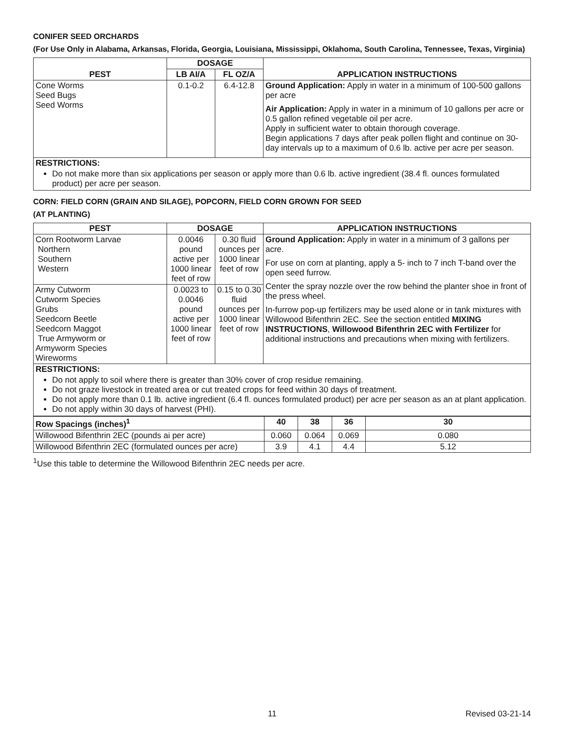CONIFER SEED ORCHARDS
(For Use Only in Alabama, Arkansas, Florida, Georgia, Louisiana, Mississippi, Oklahoma, South Carolina, Tennessee, Texas, Virginia)
| PEST | DOSAGE | | APPLICATION INSTRUCTIONS |
| --- | --- | --- | --- |
| | LB AI/A | FL OZ/A | |
| Cone Worms Seed Bugs Seed Worms | 0.1-0.2 | 6.4-12.8 | Ground Application: Apply in water in a minimum of 100-500 gallons per acre Air Application: Apply in water in a minimum of 10 gallons per acre or 0.5 gallon refined vegetable oil per acre. Apply in sufficient water to obtain thorough coverage. Begin applications 7 days after peak pollen flight and continue on 30-day intervals up to a maximum of 0.6 lb. active per acre per season. |
| RESTRICTIONS: Do not make more than six applications per season or apply more than 0.6 lb. active ingredient (38.4 fl. ounces formulated product) per acre per season. | | | |
CORN: FIELD CORN (GRAIN AND SILAGE), POPCORN, FIELD CORN GROWN FOR SEED
(AT PLANTING)
| PEST | DOSAGE | | APPLICATION INSTRUCTIONS |
| --- | --- | --- | --- |
| Corn Rootworm Larvae Northern Southern Western | 0.0046 pound active per 1000 linear feet of row | 0.30 fluid ounces per 1000 linear feet of row | Ground Application: Apply in water in a minimum of 3 gallons per acre. For use on corn at planting, apply a 5- inch to 7 inch T-band over the open seed furrow. Center the spray nozzle over the row behind the planter shoe in front of the press wheel. In-furrow pop-up fertilizers may be used alone or in tank mixtures with Willowood Bifenthrin 2EC. See the section entitled MIXING INSTRUCTIONS , Willowood Bifenthrin 2EC with Fertilizer for additional instructions and precautions when mixing with fertilizers. |
| Army Cutworm Cutworm Species Grubs Seedcorn Beetle Seedcorn Maggot True Armyworm or Armyworm Species Wireworms | 0.0023 to 0.0046 pound active per 1000 linear feet of row | 0.15 to 0.30 fluid ounces per 1000 linear feet of row | |
| RESTRICTIONS: Do not apply to soil where there is greater than 30% cover of crop residue remaining. Do not graze livestock in treated area or cut treated crops for feed within 30 days of treatment. Do not apply more than 0.1 lb. active ingredient (6.4 fl. ounces formulated product) per acre per season as an at plant application. Do not apply within 30 days of harvest (PHI). | | | |
| Row Spacings (inches)<sup>1</sup> | 40 | 38 | 36 | 30 |
| --- | --- | --- | --- | --- |
| Willowood Bifenthrin 2EC (pounds ai per acre) | 0.060 | 0.064 | 0.069 | 0.080 |
| Willowood Bifenthrin 2EC (formulated ounces per acre) | 3.9 | 4.1 | 4.4 | 5.12 |
<sup>1</sup> Use this table to determine the Willowood Bifenthrin 2EC needs per acre.
11 Revised 03-21-14